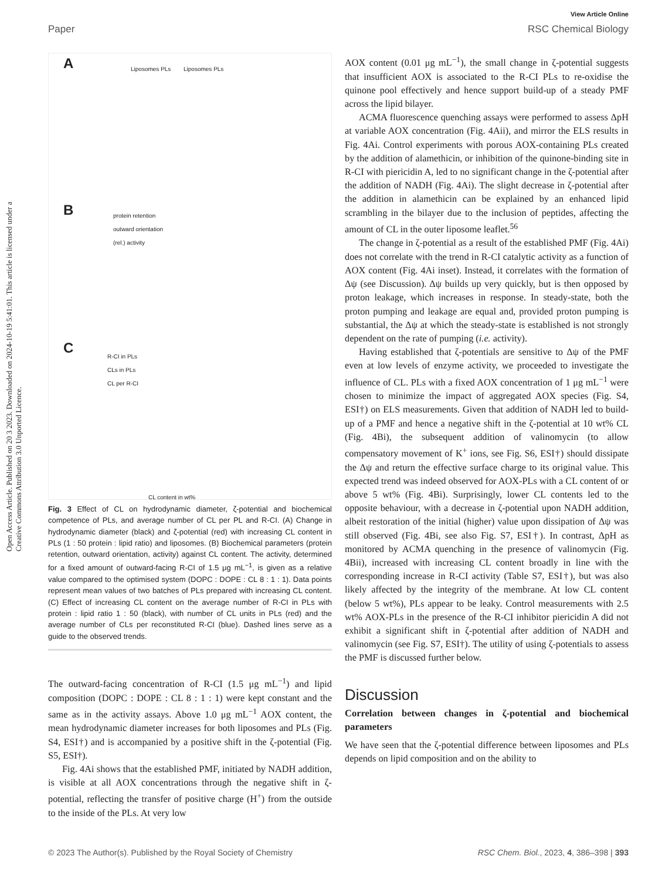View Article Online
Paper RSC Chemical Biology
Open Access Article. Published on 20 3 2023. Downloaded on 2024-10-19 5:41:01. This article is licensed under a Creative Commons Attribution 3.0 Unported Licence.
A Liposomes PLs Liposomes PLs
B
protein retention
outward orientation
(rel.) activity
C
R-CI in PLs
CLs in PLs
CL per R-CI
CL content in wt%
Fig. 3 Effect of CL on hydrodynamic diameter, ζ-potential and biochemical competence of PLs, and average number of CL per PL and R-CI. (A) Change in hydrodynamic diameter (black) and ζ-potential (red) with increasing CL content in PLs (1 : 50 protein : lipid ratio) and liposomes. (B) Biochemical parameters (protein retention, outward orientation, activity) against CL content. The activity, determined for a fixed amount of outward-facing R-CI of 1.5 μg mL<sup>−1</sup>, is given as a relative value compared to the optimised system (DOPC : DOPE : CL 8 : 1 : 1). Data points represent mean values of two batches of PLs prepared with increasing CL content. (C) Effect of increasing CL content on the average number of R-CI in PLs with protein : lipid ratio 1 : 50 (black), with number of CL units in PLs (red) and the average number of CLs per reconstituted R-CI (blue). Dashed lines serve as a guide to the observed trends.
The outward-facing concentration of R-CI (1.5 μg mL<sup>−1</sup>) and lipid composition (DOPC : DOPE : CL 8 : 1 : 1) were kept constant and the same as in the activity assays. Above 1.0 μg mL<sup>−1</sup> AOX content, the mean hydrodynamic diameter increases for both liposomes and PLs (Fig. S4, ESI†) and is accompanied by a positive shift in the ζ-potential (Fig. S5, ESI†).
Fig. 4Ai shows that the established PMF, initiated by NADH addition, is visible at all AOX concentrations through the negative shift in ζ-potential, reflecting the transfer of positive charge (H<sup>+</sup>) from the outside to the inside of the PLs. At very low
AOX content (0.01 μg mL<sup>−1</sup>), the small change in ζ-potential suggests that insufficient AOX is associated to the R-CI PLs to re-oxidise the quinone pool effectively and hence support build-up of a steady PMF across the lipid bilayer.
ACMA fluorescence quenching assays were performed to assess ΔpH at variable AOX concentration (Fig. 4Aii), and mirror the ELS results in Fig. 4Ai. Control experiments with porous AOX-containing PLs created by the addition of alamethicin, or inhibition of the quinone-binding site in R-CI with piericidin A, led to no significant change in the ζ-potential after the addition of NADH (Fig. 4Ai). The slight decrease in ζ-potential after the addition in alamethicin can be explained by an enhanced lipid scrambling in the bilayer due to the inclusion of peptides, affecting the amount of CL in the outer liposome leaflet.<sup>56</sup>
The change in ζ-potential as a result of the established PMF (Fig. 4Ai) does not correlate with the trend in R-CI catalytic activity as a function of AOX content (Fig. 4Ai inset). Instead, it correlates with the formation of Δψ (see Discussion). Δψ builds up very quickly, but is then opposed by proton leakage, which increases in response. In steady-state, both the proton pumping and leakage are equal and, provided proton pumping is substantial, the Δψ at which the steady-state is established is not strongly dependent on the rate of pumping (i.e. activity).
Having established that ζ-potentials are sensitive to Δψ of the PMF even at low levels of enzyme activity, we proceeded to investigate the influence of CL. PLs with a fixed AOX concentration of 1 μg mL<sup>−1</sup> were chosen to minimize the impact of aggregated AOX species (Fig. S4, ESI†) on ELS measurements. Given that addition of NADH led to build-up of a PMF and hence a negative shift in the ζ-potential at 10 wt% CL (Fig. 4Bi), the subsequent addition of valinomycin (to allow compensatory movement of K<sup>+</sup> ions, see Fig. S6, ESI†) should dissipate the Δψ and return the effective surface charge to its original value. This expected trend was indeed observed for AOX-PLs with a CL content of or above 5 wt% (Fig. 4Bi). Surprisingly, lower CL contents led to the opposite behaviour, with a decrease in ζ-potential upon NADH addition, albeit restoration of the initial (higher) value upon dissipation of Δψ was still observed (Fig. 4Bi, see also Fig. S7, ESI†). In contrast, ΔpH as monitored by ACMA quenching in the presence of valinomycin (Fig. 4Bii), increased with increasing CL content broadly in line with the corresponding increase in R-CI activity (Table S7, ESI†), but was also likely affected by the integrity of the membrane. At low CL content (below 5 wt%), PLs appear to be leaky. Control measurements with 2.5 wt% AOX-PLs in the presence of the R-CI inhibitor piericidin A did not exhibit a significant shift in ζ-potential after addition of NADH and valinomycin (see Fig. S7, ESI†). The utility of using ζ-potentials to assess the PMF is discussed further below.
Discussion
Correlation between changes in ζ-potential and biochemical parameters
We have seen that the ζ-potential difference between liposomes and PLs depends on lipid composition and on the ability to
© 2023 The Author(s). Published by the Royal Society of Chemistry RSC Chem. Biol., 2023, 4, 386–398 | 393